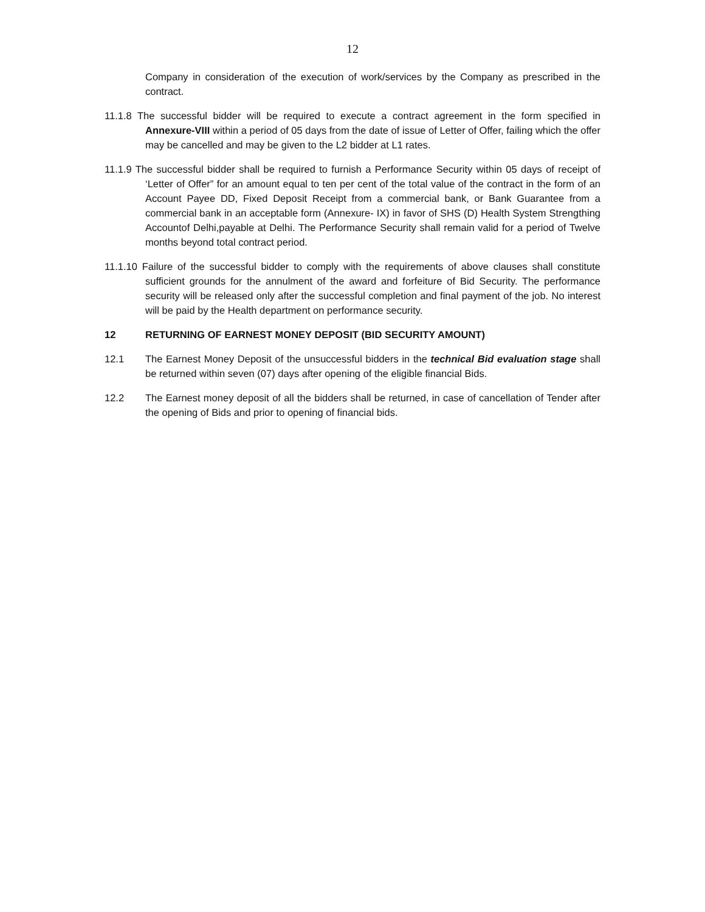12
Company in consideration of the execution of work/services by the Company as prescribed in the contract.
11.1.8 The successful bidder will be required to execute a contract agreement in the form specified in Annexure-VIII within a period of 05 days from the date of issue of Letter of Offer, failing which the offer may be cancelled and may be given to the L2 bidder at L1 rates.
11.1.9 The successful bidder shall be required to furnish a Performance Security within 05 days of receipt of ‘Letter of Offer” for an amount equal to ten per cent of the total value of the contract in the form of an Account Payee DD, Fixed Deposit Receipt from a commercial bank, or Bank Guarantee from a commercial bank in an acceptable form (Annexure- IX) in favor of SHS (D) Health System Strengthing Accountof Delhi,payable at Delhi. The Performance Security shall remain valid for a period of Twelve months beyond total contract period.
11.1.10 Failure of the successful bidder to comply with the requirements of above clauses shall constitute sufficient grounds for the annulment of the award and forfeiture of Bid Security. The performance security will be released only after the successful completion and final payment of the job. No interest will be paid by the Health department on performance security.
12 RETURNING OF EARNEST MONEY DEPOSIT (BID SECURITY AMOUNT)
12.1 The Earnest Money Deposit of the unsuccessful bidders in the technical Bid evaluation stage shall be returned within seven (07) days after opening of the eligible financial Bids.
12.2 The Earnest money deposit of all the bidders shall be returned, in case of cancellation of Tender after the opening of Bids and prior to opening of financial bids.